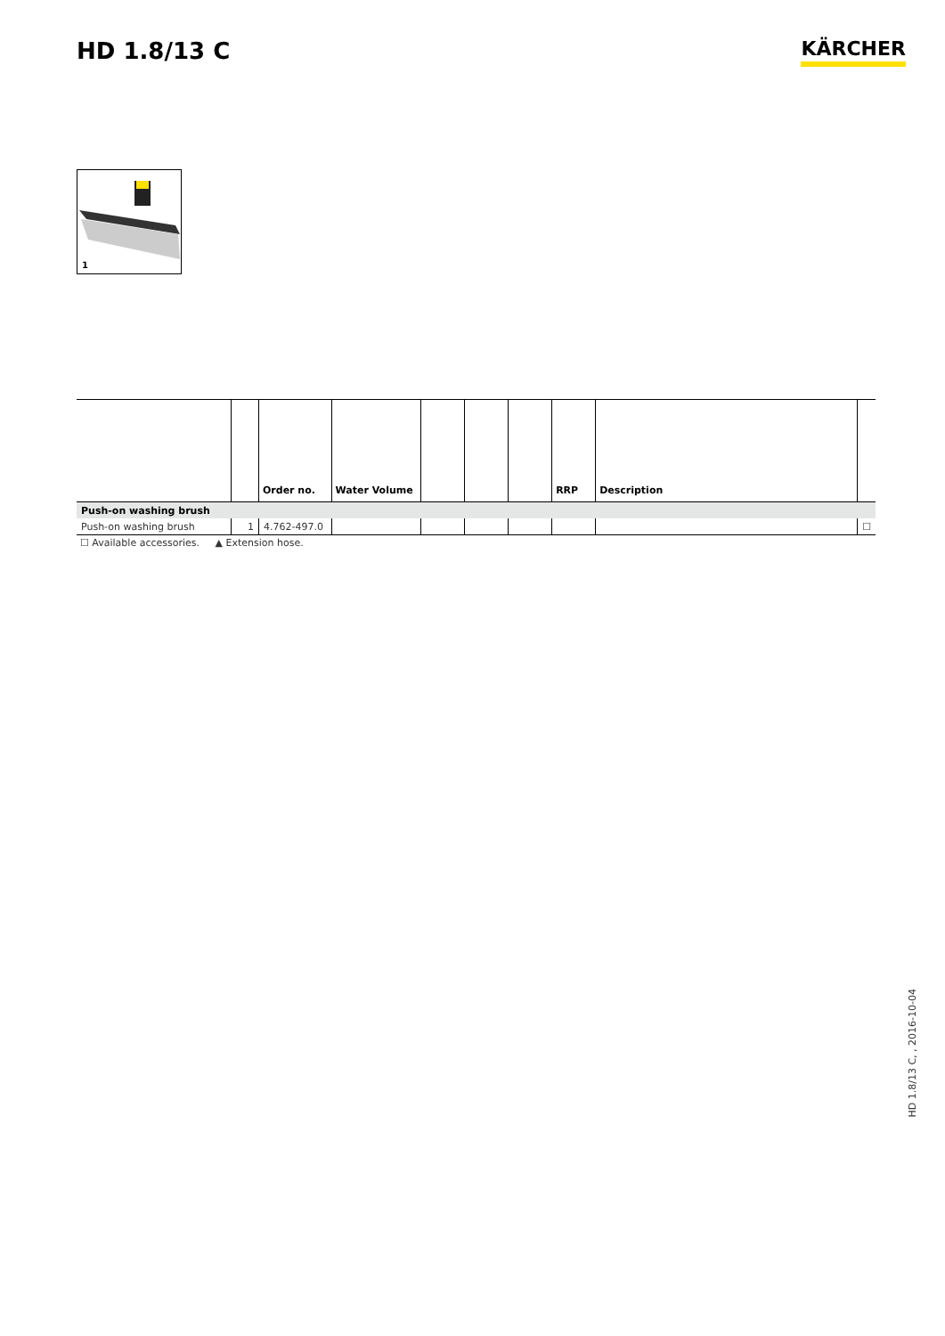HD 1.8/13 C
KÄRCHER
1
| | | Order no. | Water Volume | | | | RRP | Description | |
| --- | --- | --- | --- | --- | --- | --- | --- | --- | --- |
| Push-on washing brush | | | | | | | | | |
| Push-on washing brush | 1 | 4.762-497.0 | | | | | | | ☐ |
☐ Available accessories. ▲ Extension hose.
HD 1.8/13 C, , 2016-10-04